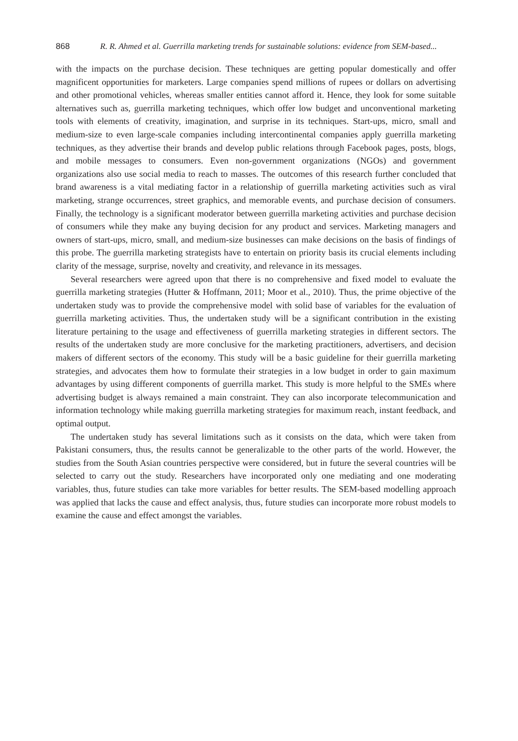868 R. R. Ahmed et al. Guerrilla marketing trends for sustainable solutions: evidence from SEM-based...
with the impacts on the purchase decision. These techniques are getting popular domestically and offer magnificent opportunities for marketers. Large companies spend millions of rupees or dollars on advertising and other promotional vehicles, whereas smaller entities cannot afford it. Hence, they look for some suitable alternatives such as, guerrilla marketing techniques, which offer low budget and unconventional marketing tools with elements of creativity, imagination, and surprise in its techniques. Start-ups, micro, small and medium-size to even large-scale companies including intercontinental companies apply guerrilla marketing techniques, as they advertise their brands and develop public relations through Facebook pages, posts, blogs, and mobile messages to consumers. Even non-government organizations (NGOs) and government organizations also use social media to reach to masses. The outcomes of this research further concluded that brand awareness is a vital mediating factor in a relationship of guerrilla marketing activities such as viral marketing, strange occurrences, street graphics, and memorable events, and purchase decision of consumers. Finally, the technology is a significant moderator between guerrilla marketing activities and purchase decision of consumers while they make any buying decision for any product and services. Marketing managers and owners of start-ups, micro, small, and medium-size businesses can make decisions on the basis of findings of this probe. The guerrilla marketing strategists have to entertain on priority basis its crucial elements including clarity of the message, surprise, novelty and creativity, and relevance in its messages.
Several researchers were agreed upon that there is no comprehensive and fixed model to evaluate the guerrilla marketing strategies (Hutter & Hoffmann, 2011; Moor et al., 2010). Thus, the prime objective of the undertaken study was to provide the comprehensive model with solid base of variables for the evaluation of guerrilla marketing activities. Thus, the undertaken study will be a significant contribution in the existing literature pertaining to the usage and effectiveness of guerrilla marketing strategies in different sectors. The results of the undertaken study are more conclusive for the marketing practitioners, advertisers, and decision makers of different sectors of the economy. This study will be a basic guideline for their guerrilla marketing strategies, and advocates them how to formulate their strategies in a low budget in order to gain maximum advantages by using different components of guerrilla market. This study is more helpful to the SMEs where advertising budget is always remained a main constraint. They can also incorporate telecommunication and information technology while making guerrilla marketing strategies for maximum reach, instant feedback, and optimal output.
The undertaken study has several limitations such as it consists on the data, which were taken from Pakistani consumers, thus, the results cannot be generalizable to the other parts of the world. However, the studies from the South Asian countries perspective were considered, but in future the several countries will be selected to carry out the study. Researchers have incorporated only one mediating and one moderating variables, thus, future studies can take more variables for better results. The SEM-based modelling approach was applied that lacks the cause and effect analysis, thus, future studies can incorporate more robust models to examine the cause and effect amongst the variables.